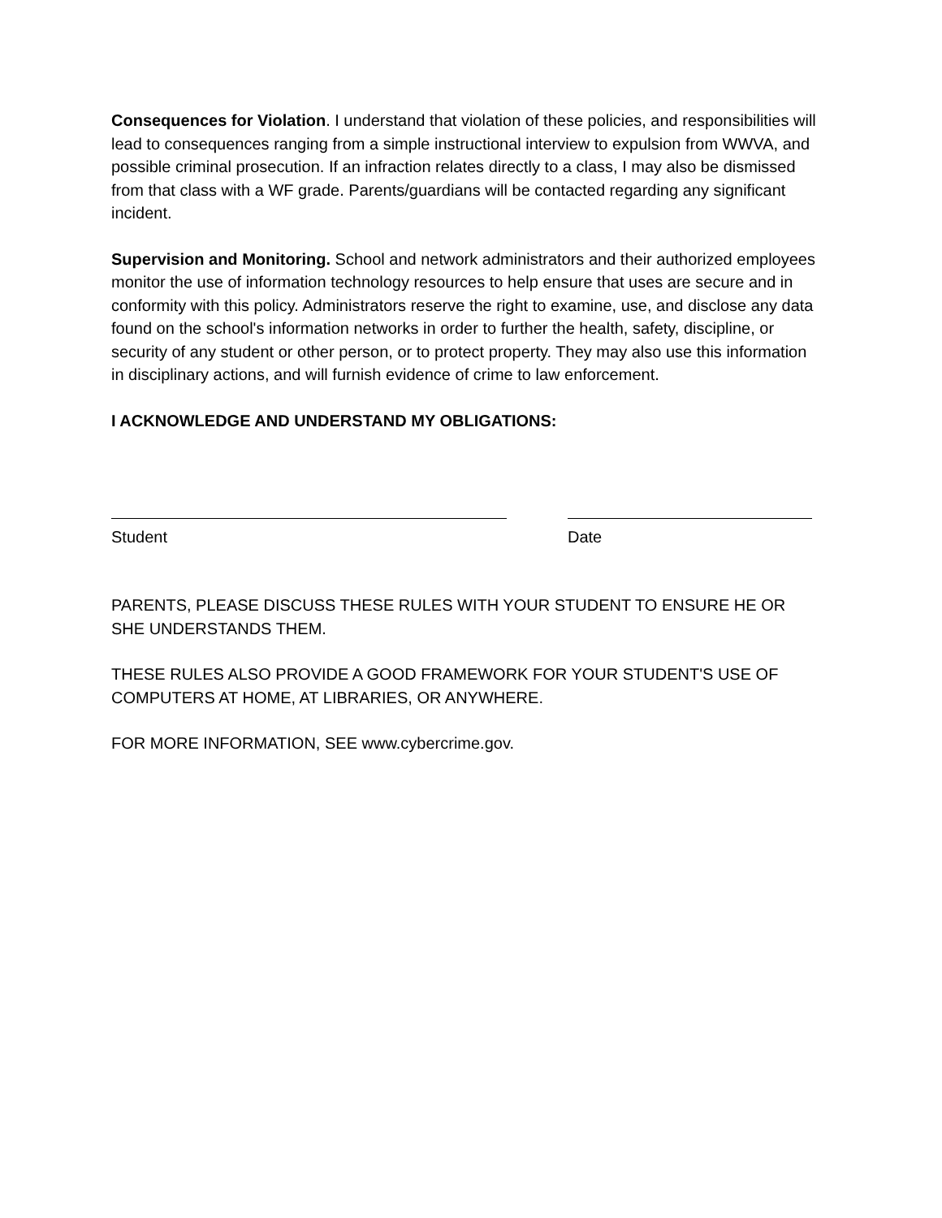Consequences for Violation. I understand that violation of these policies, and responsibilities will lead to consequences ranging from a simple instructional interview to expulsion from WWVA, and possible criminal prosecution. If an infraction relates directly to a class, I may also be dismissed from that class with a WF grade. Parents/guardians will be contacted regarding any significant incident.
Supervision and Monitoring. School and network administrators and their authorized employees monitor the use of information technology resources to help ensure that uses are secure and in conformity with this policy. Administrators reserve the right to examine, use, and disclose any data found on the school's information networks in order to further the health, safety, discipline, or security of any student or other person, or to protect property. They may also use this information in disciplinary actions, and will furnish evidence of crime to law enforcement.
I ACKNOWLEDGE AND UNDERSTAND MY OBLIGATIONS:
Student Date
PARENTS, PLEASE DISCUSS THESE RULES WITH YOUR STUDENT TO ENSURE HE OR SHE UNDERSTANDS THEM.
THESE RULES ALSO PROVIDE A GOOD FRAMEWORK FOR YOUR STUDENT'S USE OF COMPUTERS AT HOME, AT LIBRARIES, OR ANYWHERE.
FOR MORE INFORMATION, SEE www.cybercrime.gov.